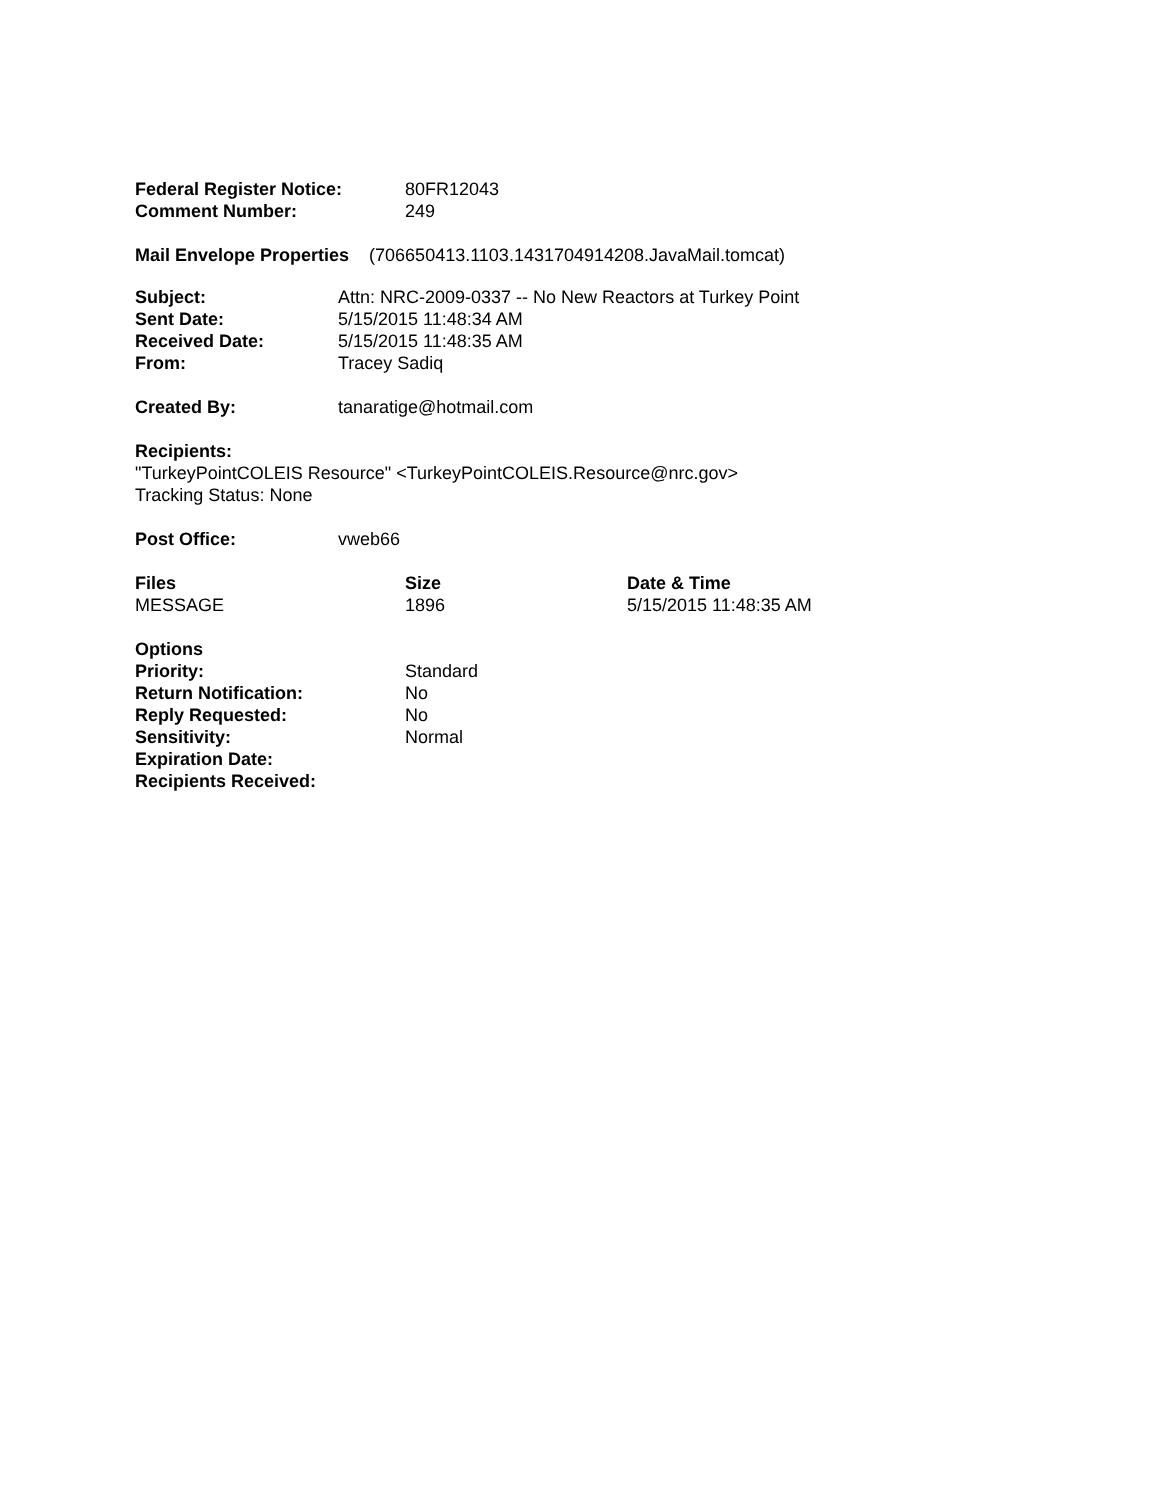| Federal Register Notice: | 80FR12043 |
| Comment Number: | 249 |
Mail Envelope Properties (706650413.1103.1431704914208.JavaMail.tomcat)
| Subject: | Attn: NRC-2009-0337 -- No New Reactors at Turkey Point |
| Sent Date: | 5/15/2015 11:48:34 AM |
| Received Date: | 5/15/2015 11:48:35 AM |
| From: | Tracey Sadiq |
| Created By: | tanaratige@hotmail.com |
Recipients:
"TurkeyPointCOLEIS Resource" <TurkeyPointCOLEIS.Resource@nrc.gov>
Tracking Status: None
| Post Office: | vweb66 |
| Files | Size | Date & Time |
| --- | --- | --- |
| MESSAGE | 1896 | 5/15/2015 11:48:35 AM |
| Options | |
| Priority: | Standard |
| Return Notification: | No |
| Reply Requested: | No |
| Sensitivity: | Normal |
| Expiration Date: | |
| Recipients Received: | |